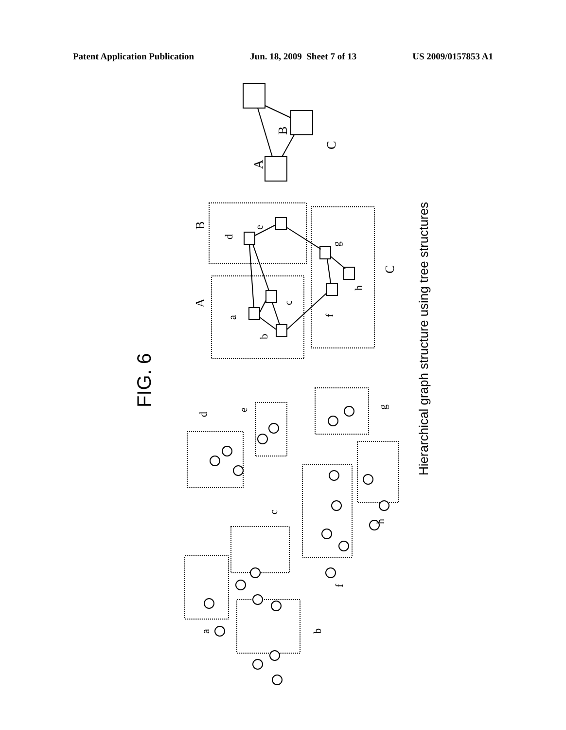Patent Application Publication Jun. 18, 2009 Sheet 7 of 13 US 2009/0157853 A1
B
C
A
B
A
C
FIG. 6
Hierarchical graph structure using tree structures
d
e
g
h
c
a
b
f
d
e
g
h
c
f
a
b